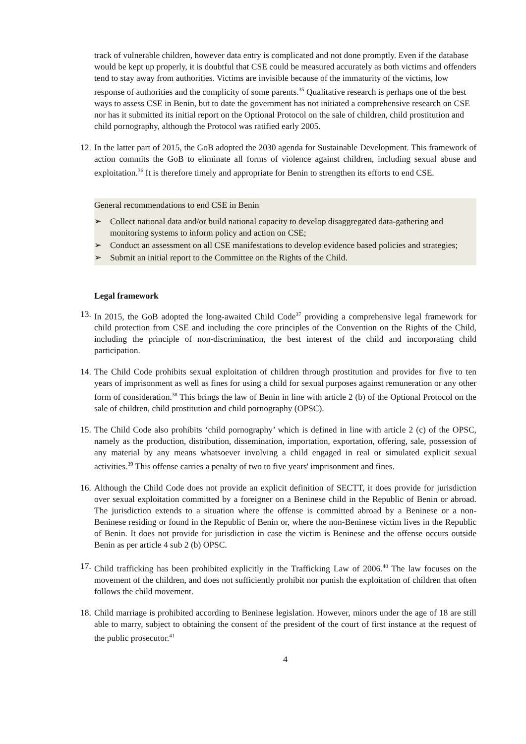track of vulnerable children, however data entry is complicated and not done promptly. Even if the database would be kept up properly, it is doubtful that CSE could be measured accurately as both victims and offenders tend to stay away from authorities. Victims are invisible because of the immaturity of the victims, low response of authorities and the complicity of some parents.<sup>35</sup> Qualitative research is perhaps one of the best ways to assess CSE in Benin, but to date the government has not initiated a comprehensive research on CSE nor has it submitted its initial report on the Optional Protocol on the sale of children, child prostitution and child pornography, although the Protocol was ratified early 2005.
12.
In the latter part of 2015, the GoB adopted the 2030 agenda for Sustainable Development. This framework of action commits the GoB to eliminate all forms of violence against children, including sexual abuse and exploitation.<sup>36</sup> It is therefore timely and appropriate for Benin to strengthen its efforts to end CSE.
General recommendations to end CSE in Benin
➢ Collect national data and/or build national capacity to develop disaggregated data-gathering and monitoring systems to inform policy and action on CSE;
➢ Conduct an assessment on all CSE manifestations to develop evidence based policies and strategies;
➢ Submit an initial report to the Committee on the Rights of the Child.
Legal framework
13.
In 2015, the GoB adopted the long-awaited Child Code<sup>37</sup> providing a comprehensive legal framework for child protection from CSE and including the core principles of the Convention on the Rights of the Child, including the principle of non-discrimination, the best interest of the child and incorporating child participation.
14.
The Child Code prohibits sexual exploitation of children through prostitution and provides for five to ten years of imprisonment as well as fines for using a child for sexual purposes against remuneration or any other form of consideration.<sup>38</sup> This brings the law of Benin in line with article 2 (b) of the Optional Protocol on the sale of children, child prostitution and child pornography (OPSC).
15.
The Child Code also prohibits ‘child pornography’ which is defined in line with article 2 (c) of the OPSC, namely as the production, distribution, dissemination, importation, exportation, offering, sale, possession of any material by any means whatsoever involving a child engaged in real or simulated explicit sexual activities.<sup>39</sup> This offense carries a penalty of two to five years' imprisonment and fines.
16.
Although the Child Code does not provide an explicit definition of SECTT, it does provide for jurisdiction over sexual exploitation committed by a foreigner on a Beninese child in the Republic of Benin or abroad. The jurisdiction extends to a situation where the offense is committed abroad by a Beninese or a non-Beninese residing or found in the Republic of Benin or, where the non-Beninese victim lives in the Republic of Benin. It does not provide for jurisdiction in case the victim is Beninese and the offense occurs outside Benin as per article 4 sub 2 (b) OPSC.
17.
Child trafficking has been prohibited explicitly in the Trafficking Law of 2006.<sup>40</sup> The law focuses on the movement of the children, and does not sufficiently prohibit nor punish the exploitation of children that often follows the child movement.
18.
Child marriage is prohibited according to Beninese legislation. However, minors under the age of 18 are still able to marry, subject to obtaining the consent of the president of the court of first instance at the request of the public prosecutor.<sup>41</sup>
4